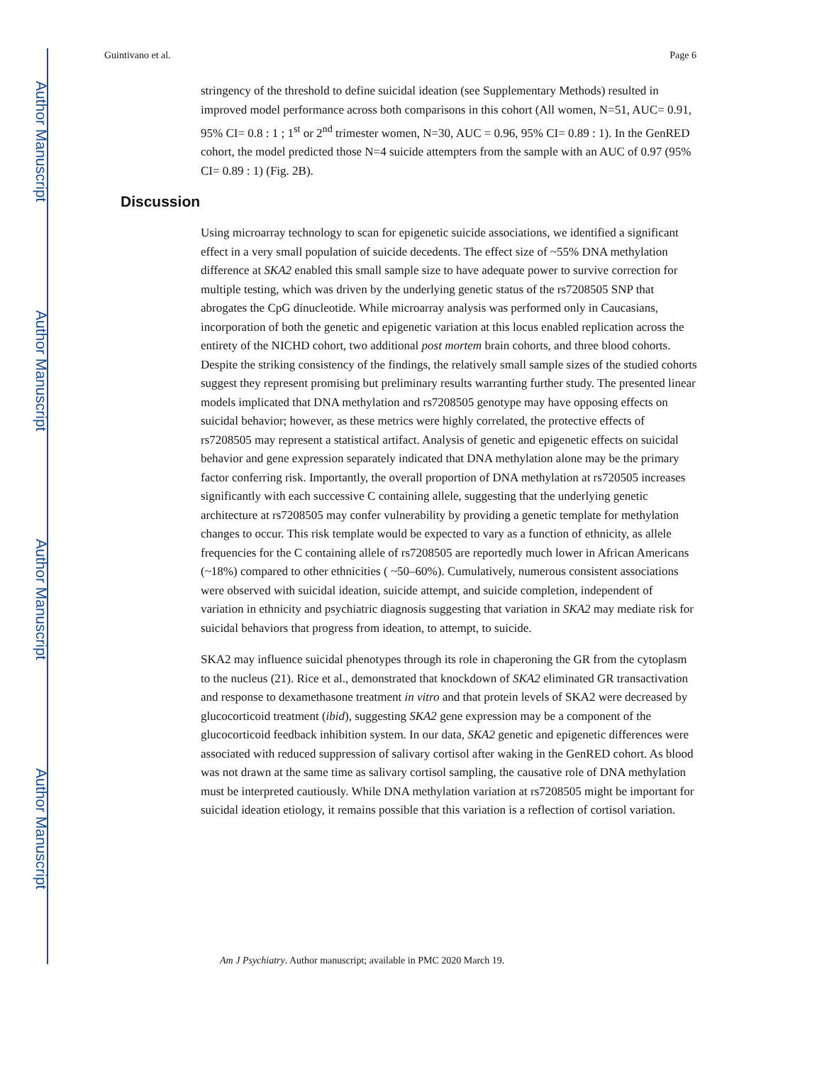Author Manuscript
Author Manuscript
Author Manuscript
Author Manuscript
Guintivano et al. Page 6
stringency of the threshold to define suicidal ideation (see Supplementary Methods) resulted in improved model performance across both comparisons in this cohort (All women, N=51, AUC= 0.91, 95% CI= 0.8 : 1 ; 1<sup>st</sup> or 2<sup>nd</sup> trimester women, N=30, AUC = 0.96, 95% CI= 0.89 : 1). In the GenRED cohort, the model predicted those N=4 suicide attempters from the sample with an AUC of 0.97 (95% CI= 0.89 : 1) (Fig. 2B).
Discussion
Using microarray technology to scan for epigenetic suicide associations, we identified a significant effect in a very small population of suicide decedents. The effect size of ~55% DNA methylation difference at SKA2 enabled this small sample size to have adequate power to survive correction for multiple testing, which was driven by the underlying genetic status of the rs7208505 SNP that abrogates the CpG dinucleotide. While microarray analysis was performed only in Caucasians, incorporation of both the genetic and epigenetic variation at this locus enabled replication across the entirety of the NICHD cohort, two additional post mortem brain cohorts, and three blood cohorts. Despite the striking consistency of the findings, the relatively small sample sizes of the studied cohorts suggest they represent promising but preliminary results warranting further study. The presented linear models implicated that DNA methylation and rs7208505 genotype may have opposing effects on suicidal behavior; however, as these metrics were highly correlated, the protective effects of rs7208505 may represent a statistical artifact. Analysis of genetic and epigenetic effects on suicidal behavior and gene expression separately indicated that DNA methylation alone may be the primary factor conferring risk. Importantly, the overall proportion of DNA methylation at rs720505 increases significantly with each successive C containing allele, suggesting that the underlying genetic architecture at rs7208505 may confer vulnerability by providing a genetic template for methylation changes to occur. This risk template would be expected to vary as a function of ethnicity, as allele frequencies for the C containing allele of rs7208505 are reportedly much lower in African Americans (~18%) compared to other ethnicities ( ~50–60%). Cumulatively, numerous consistent associations were observed with suicidal ideation, suicide attempt, and suicide completion, independent of variation in ethnicity and psychiatric diagnosis suggesting that variation in SKA2 may mediate risk for suicidal behaviors that progress from ideation, to attempt, to suicide.
SKA2 may influence suicidal phenotypes through its role in chaperoning the GR from the cytoplasm to the nucleus (21). Rice et al., demonstrated that knockdown of SKA2 eliminated GR transactivation and response to dexamethasone treatment in vitro and that protein levels of SKA2 were decreased by glucocorticoid treatment (ibid), suggesting SKA2 gene expression may be a component of the glucocorticoid feedback inhibition system. In our data, SKA2 genetic and epigenetic differences were associated with reduced suppression of salivary cortisol after waking in the GenRED cohort. As blood was not drawn at the same time as salivary cortisol sampling, the causative role of DNA methylation must be interpreted cautiously. While DNA methylation variation at rs7208505 might be important for suicidal ideation etiology, it remains possible that this variation is a reflection of cortisol variation.
Am J Psychiatry. Author manuscript; available in PMC 2020 March 19.